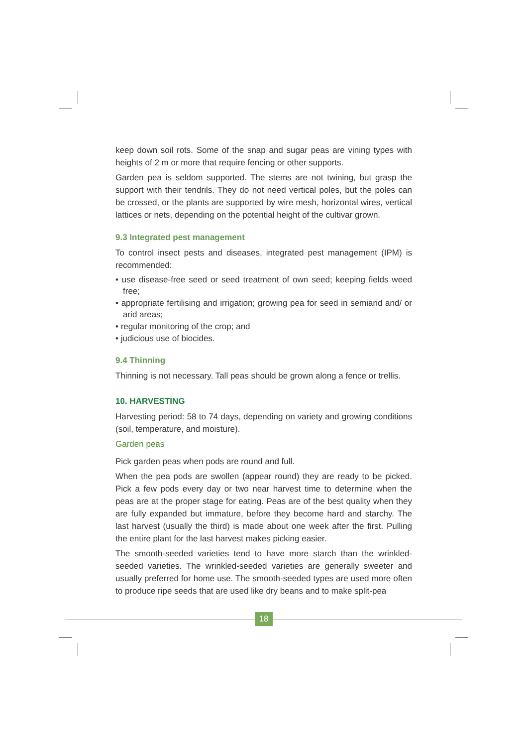keep down soil rots. Some of the snap and sugar peas are vining types with heights of 2 m or more that require fencing or other supports.
Garden pea is seldom supported. The stems are not twining, but grasp the support with their tendrils. They do not need vertical poles, but the poles can be crossed, or the plants are supported by wire mesh, horizontal wires, verti­cal lattices or nets, depending on the potential height of the cultivar grown.
9.3 Integrated pest management
To control insect pests and diseases, integrated pest management (IPM) is recommended:
• use disease-free seed or seed treatment of own seed; keeping fields weed free;
• appropriate fertilising and irrigation; growing pea for seed in semiarid and/ or arid areas;
• regular monitoring of the crop; and
• judicious use of biocides.
9.4 Thinning
Thinning is not necessary. Tall peas should be grown along a fence or trellis.
10. HARVESTING
Harvesting period: 58 to 74 days, depending on variety and growing condi­tions (soil, temperature, and moisture).
Garden peas
Pick garden peas when pods are round and full.
When the pea pods are swollen (appear round) they are ready to be picked. Pick a few pods every day or two near harvest time to determine when the peas are at the proper stage for eating. Peas are of the best quality when they are fully expanded but immature, before they become hard and starchy. The last harvest (usually the third) is made about one week after the first. Pulling the entire plant for the last harvest makes picking easier.
The smooth-seeded varieties tend to have more starch than the wrinkled-seeded varieties. The wrinkled-seeded varieties are generally sweeter and usually preferred for home use. The smooth-seeded types are used more of­ten to produce ripe seeds that are used like dry beans and to make split-pea
18